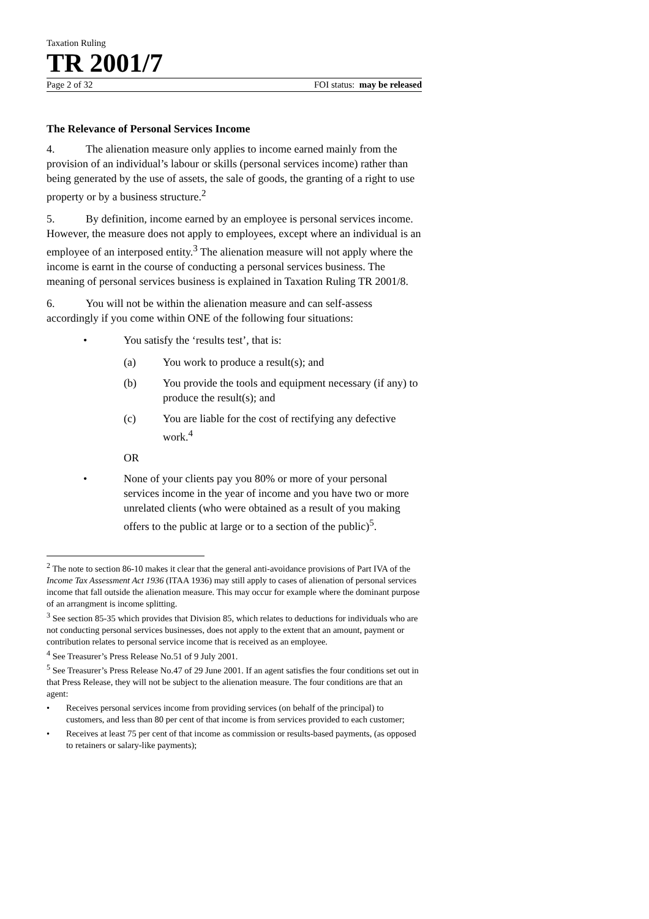Taxation Ruling
TR 2001/7
Page 2 of 32 FOI status: may be released
The Relevance of Personal Services Income
4. The alienation measure only applies to income earned mainly from the provision of an individual’s labour or skills (personal services income) rather than being generated by the use of assets, the sale of goods, the granting of a right to use property or by a business structure.<sup>2</sup>
5. By definition, income earned by an employee is personal services income. However, the measure does not apply to employees, except where an individual is an employee of an interposed entity.<sup>3</sup> The alienation measure will not apply where the income is earnt in the course of conducting a personal services business. The meaning of personal services business is explained in Taxation Ruling TR 2001/8.
6. You will not be within the alienation measure and can self-assess accordingly if you come within ONE of the following four situations:
• You satisfy the ‘results test’, that is:
(a) You work to produce a result(s); and
(b) You provide the tools and equipment necessary (if any) to produce the result(s); and
(c) You are liable for the cost of rectifying any defective work.<sup>4</sup>
OR
• None of your clients pay you 80% or more of your personal services income in the year of income and you have two or more unrelated clients (who were obtained as a result of you making offers to the public at large or to a section of the public)<sup>5</sup>.
<sup>2</sup> The note to section 86-10 makes it clear that the general anti-avoidance provisions of Part IVA of the Income Tax Assessment Act 1936 (ITAA 1936) may still apply to cases of alienation of personal services income that fall outside the alienation measure. This may occur for example where the dominant purpose of an arrangment is income splitting.
<sup>3</sup> See section 85-35 which provides that Division 85, which relates to deductions for individuals who are not conducting personal services businesses, does not apply to the extent that an amount, payment or contribution relates to personal service income that is received as an employee.
<sup>4</sup> See Treasurer’s Press Release No.51 of 9 July 2001.
<sup>5</sup> See Treasurer’s Press Release No.47 of 29 June 2001. If an agent satisfies the four conditions set out in that Press Release, they will not be subject to the alienation measure. The four conditions are that an agent:
• Receives personal services income from providing services (on behalf of the principal) to customers, and less than 80 per cent of that income is from services provided to each customer;
• Receives at least 75 per cent of that income as commission or results-based payments, (as opposed to retainers or salary-like payments);